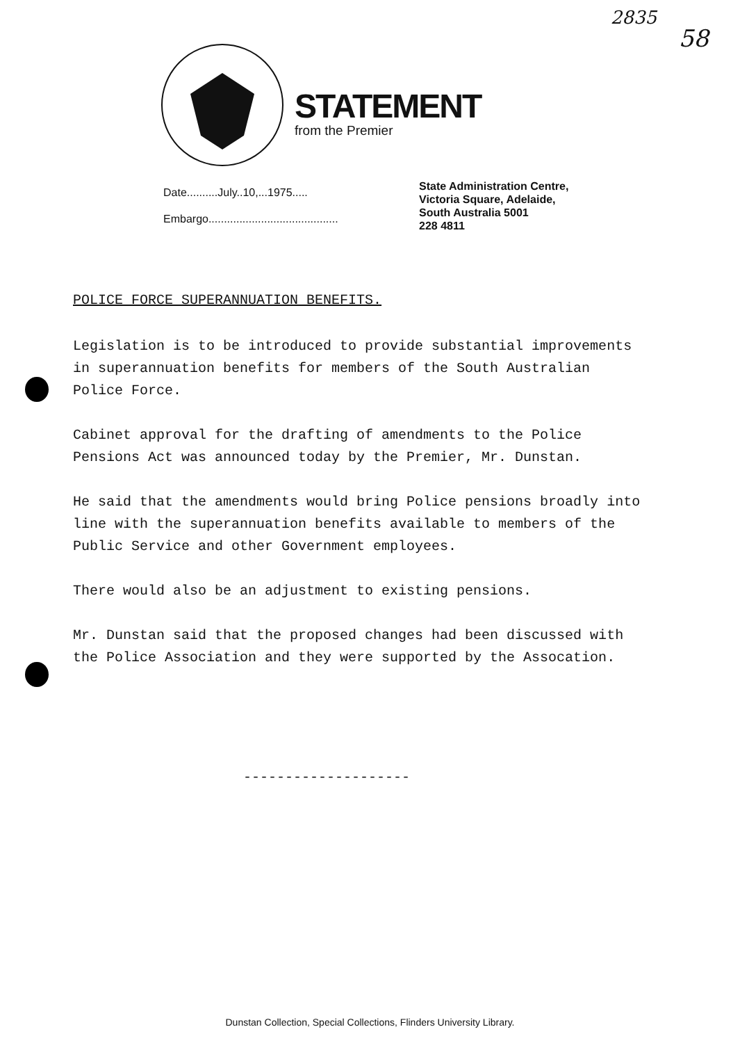2835
58 STATEMENT
from the Premier
Date..........July..10,...1975.....
Embargo..........................................
State Administration Centre,
Victoria Square, Adelaide,
South Australia 5001
228 4811
POLICE FORCE SUPERANNUATION BENEFITS.
Legislation is to be introduced to provide substantial improvements in superannuation benefits for members of the South Australian Police Force.
Cabinet approval for the drafting of amendments to the Police Pensions Act was announced today by the Premier, Mr. Dunstan.
He said that the amendments would bring Police pensions broadly into line with the superannuation benefits available to members of the Public Service and other Government employees.
There would also be an adjustment to existing pensions.
Mr. Dunstan said that the proposed changes had been discussed with the Police Association and they were supported by the Assocation.
--------------------
Dunstan Collection, Special Collections, Flinders University Library.